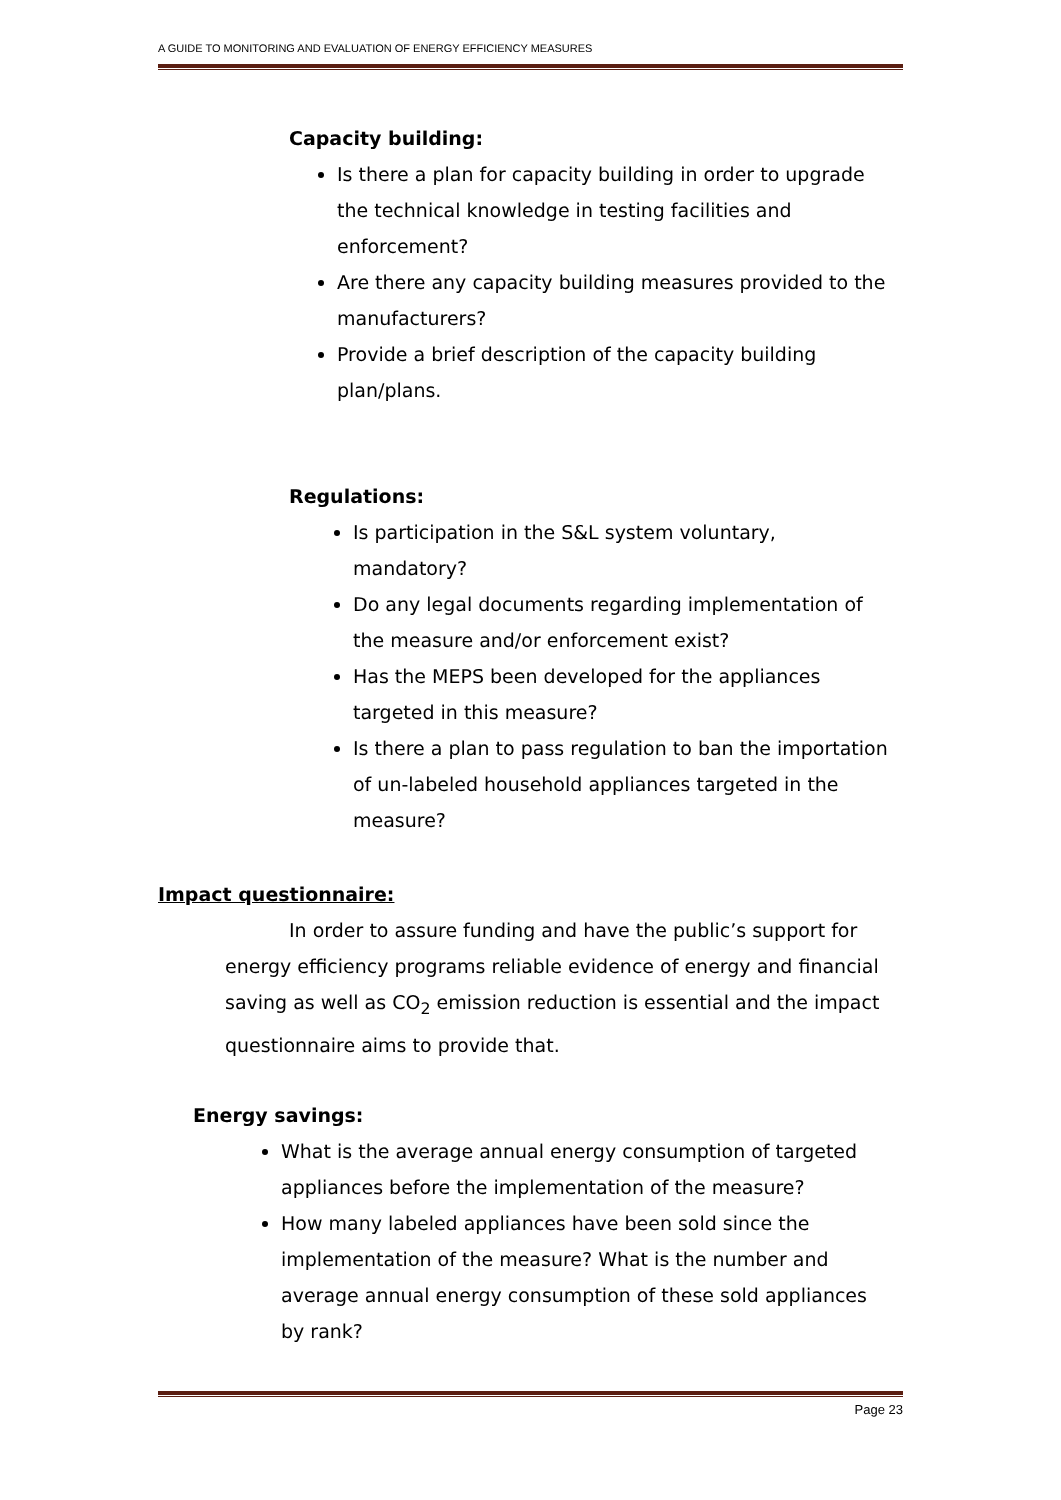A GUIDE TO MONITORING AND EVALUATION OF ENERGY EFFICIENCY MEASURES
Capacity building:
Is there a plan for capacity building in order to upgrade the technical knowledge in testing facilities and enforcement?
Are there any capacity building measures provided to the manufacturers?
Provide a brief description of the capacity building plan/plans.
Regulations:
Is participation in the S&L system voluntary, mandatory?
Do any legal documents regarding implementation of the measure and/or enforcement exist?
Has the MEPS been developed for the appliances targeted in this measure?
Is there a plan to pass regulation to ban the importation of un-labeled household appliances targeted in the measure?
Impact questionnaire:
In order to assure funding and have the public’s support for energy efficiency programs reliable evidence of energy and financial saving as well as CO<sub>2</sub> emission reduction is essential and the impact questionnaire aims to provide that.
Energy savings:
What is the average annual energy consumption of targeted appliances before the implementation of the measure?
How many labeled appliances have been sold since the implementation of the measure? What is the number and average annual energy consumption of these sold appliances by rank?
Page 23